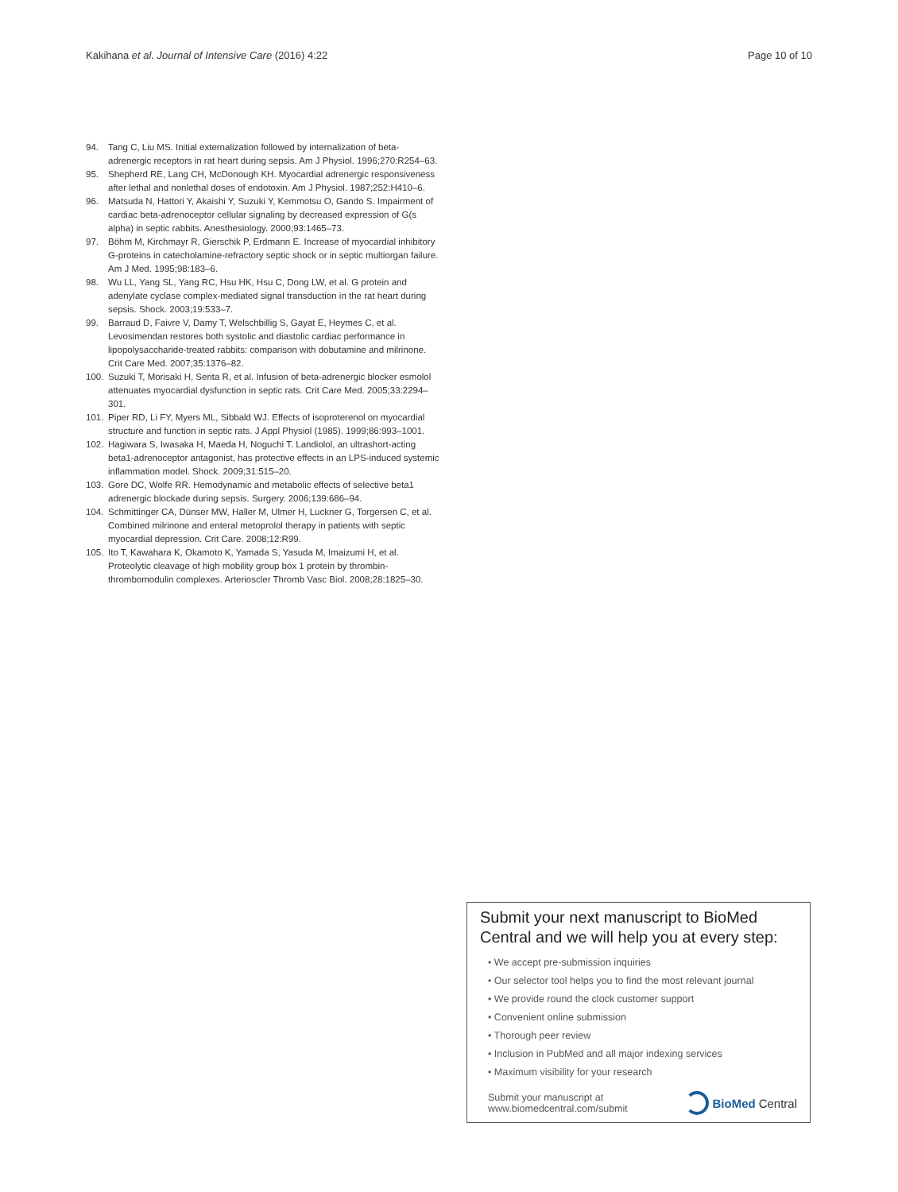Kakihana et al. Journal of Intensive Care (2016) 4:22 Page 10 of 10
94. Tang C, Liu MS. Initial externalization followed by internalization of beta-adrenergic receptors in rat heart during sepsis. Am J Physiol. 1996;270:R254–63.
95. Shepherd RE, Lang CH, McDonough KH. Myocardial adrenergic responsiveness after lethal and nonlethal doses of endotoxin. Am J Physiol. 1987;252:H410–6.
96. Matsuda N, Hattori Y, Akaishi Y, Suzuki Y, Kemmotsu O, Gando S. Impairment of cardiac beta-adrenoceptor cellular signaling by decreased expression of G(s alpha) in septic rabbits. Anesthesiology. 2000;93:1465–73.
97. Böhm M, Kirchmayr R, Gierschik P, Erdmann E. Increase of myocardial inhibitory G-proteins in catecholamine-refractory septic shock or in septic multiorgan failure. Am J Med. 1995;98:183–6.
98. Wu LL, Yang SL, Yang RC, Hsu HK, Hsu C, Dong LW, et al. G protein and adenylate cyclase complex-mediated signal transduction in the rat heart during sepsis. Shock. 2003;19:533–7.
99. Barraud D, Faivre V, Damy T, Welschbillig S, Gayat E, Heymes C, et al. Levosimendan restores both systolic and diastolic cardiac performance in lipopolysaccharide-treated rabbits: comparison with dobutamine and milrinone. Crit Care Med. 2007;35:1376–82.
100. Suzuki T, Morisaki H, Serita R, et al. Infusion of beta-adrenergic blocker esmolol attenuates myocardial dysfunction in septic rats. Crit Care Med. 2005;33:2294–301.
101. Piper RD, Li FY, Myers ML, Sibbald WJ. Effects of isoproterenol on myocardial structure and function in septic rats. J Appl Physiol (1985). 1999;86:993–1001.
102. Hagiwara S, Iwasaka H, Maeda H, Noguchi T. Landiolol, an ultrashort-acting beta1-adrenoceptor antagonist, has protective effects in an LPS-induced systemic inflammation model. Shock. 2009;31:515–20.
103. Gore DC, Wolfe RR. Hemodynamic and metabolic effects of selective beta1 adrenergic blockade during sepsis. Surgery. 2006;139:686–94.
104. Schmittinger CA, Dünser MW, Haller M, Ulmer H, Luckner G, Torgersen C, et al. Combined milrinone and enteral metoprolol therapy in patients with septic myocardial depression. Crit Care. 2008;12:R99.
105. Ito T, Kawahara K, Okamoto K, Yamada S, Yasuda M, Imaizumi H, et al. Proteolytic cleavage of high mobility group box 1 protein by thrombin-thrombomodulin complexes. Arterioscler Thromb Vasc Biol. 2008;28:1825–30.
Submit your next manuscript to BioMed Central and we will help you at every step:
• We accept pre-submission inquiries
• Our selector tool helps you to find the most relevant journal
• We provide round the clock customer support
• Convenient online submission
• Thorough peer review
• Inclusion in PubMed and all major indexing services
• Maximum visibility for your research
Submit your manuscript at
www.biomedcentral.com/submit BioMed Central